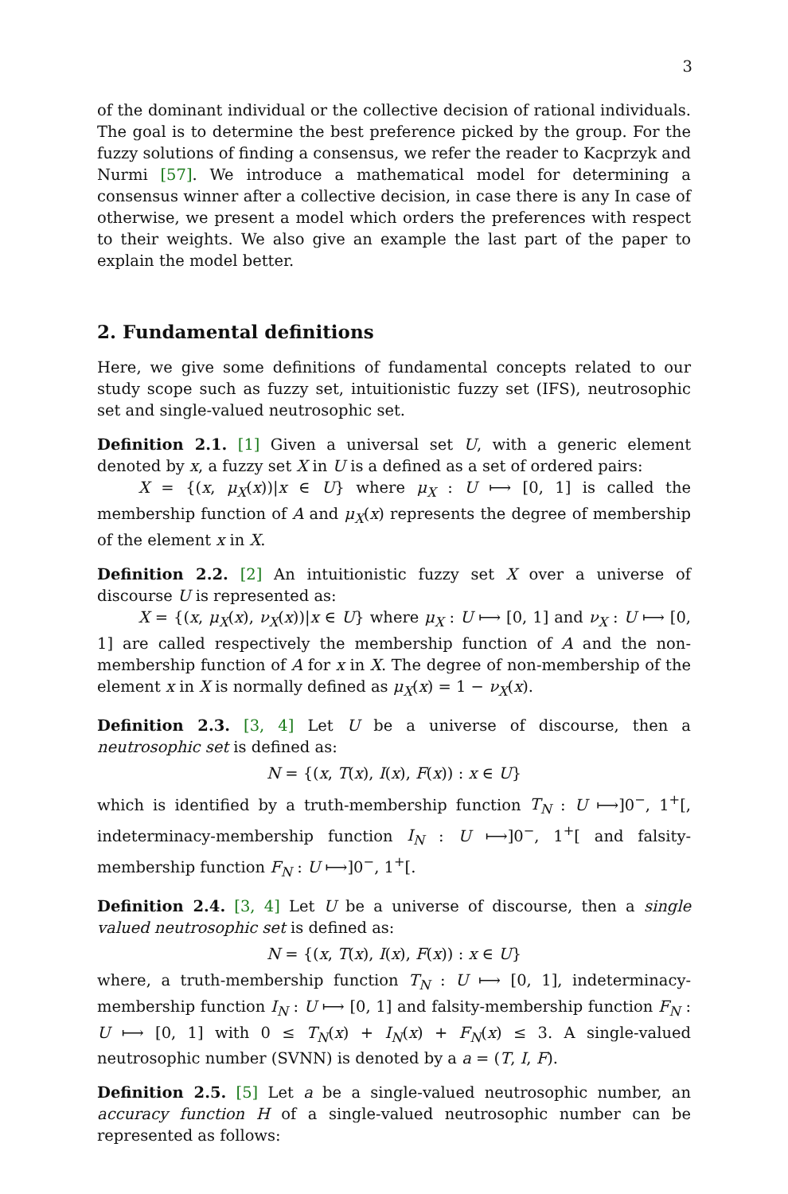3
of the dominant individual or the collective decision of rational individuals. The goal is to determine the best preference picked by the group. For the fuzzy solutions of finding a consensus, we refer the reader to Kacprzyk and Nurmi [57]. We introduce a mathematical model for determining a consensus winner after a collective decision, in case there is any In case of otherwise, we present a model which orders the preferences with respect to their weights. We also give an example the last part of the paper to explain the model better.
2. Fundamental definitions
Here, we give some definitions of fundamental concepts related to our study scope such as fuzzy set, intuitionistic fuzzy set (IFS), neutrosophic set and single-valued neutrosophic set.
Definition 2.1. [1] Given a universal set U, with a generic element denoted by x, a fuzzy set X in U is a defined as a set of ordered pairs:
X = {(x, μ<sub>X</sub>(x))|x ∈ U} where μ<sub>X</sub> : U ⟼ [0, 1] is called the membership function of A and μ<sub>X</sub>(x) represents the degree of membership of the element x in X.
Definition 2.2. [2] An intuitionistic fuzzy set X over a universe of discourse U is represented as:
X = {(x, μ<sub>X</sub>(x), ν<sub>X</sub>(x))|x ∈ U} where μ<sub>X</sub> : U ⟼ [0, 1] and ν<sub>X</sub> : U ⟼ [0, 1] are called respectively the membership function of A and the non-membership function of A for x in X. The degree of non-membership of the element x in X is normally defined as μ<sub>X</sub>(x) = 1 − ν<sub>X</sub>(x).
Definition 2.3. [3, 4] Let U be a universe of discourse, then a neutrosophic set is defined as:
N = {(x, T(x), I(x), F(x)) : x ∈ U}
which is identified by a truth-membership function T<sub>N</sub> : U ⟼]0<sup>−</sup>, 1<sup>+</sup>[, indeterminacy-membership function I<sub>N</sub> : U ⟼]0<sup>−</sup>, 1<sup>+</sup>[ and falsity-membership function F<sub>N</sub> : U ⟼]0<sup>−</sup>, 1<sup>+</sup>[.
Definition 2.4. [3, 4] Let U be a universe of discourse, then a single valued neutrosophic set is defined as:
N = {(x, T(x), I(x), F(x)) : x ∈ U}
where, a truth-membership function T<sub>N</sub> : U ⟼ [0, 1], indeterminacy-membership function I<sub>N</sub> : U ⟼ [0, 1] and falsity-membership function F<sub>N</sub> : U ⟼ [0, 1] with 0 ≤ T<sub>N</sub>(x) + I<sub>N</sub>(x) + F<sub>N</sub>(x) ≤ 3. A single-valued neutrosophic number (SVNN) is denoted by a a = (T, I, F).
Definition 2.5. [5] Let a be a single-valued neutrosophic number, an accuracy function H of a single-valued neutrosophic number can be represented as follows: